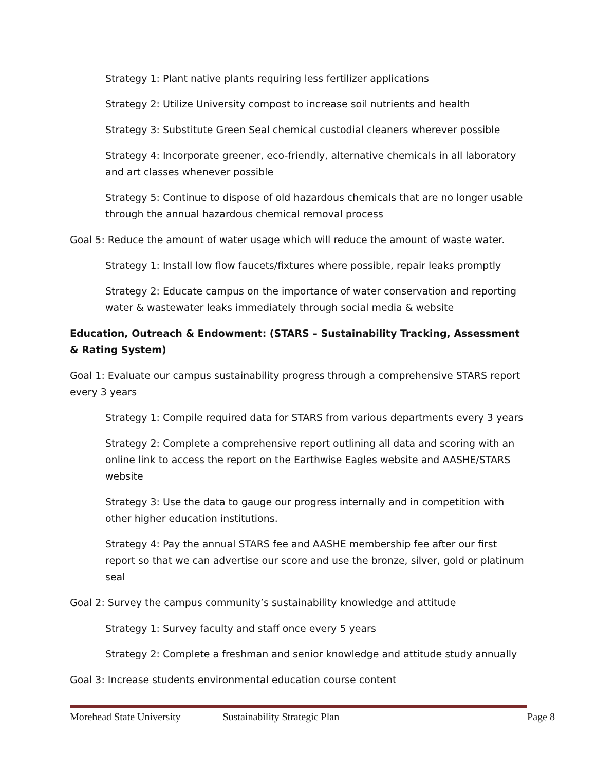Strategy 1: Plant native plants requiring less fertilizer applications
Strategy 2: Utilize University compost to increase soil nutrients and health
Strategy 3: Substitute Green Seal chemical custodial cleaners wherever possible
Strategy 4: Incorporate greener, eco-friendly, alternative chemicals in all laboratory and art classes whenever possible
Strategy 5: Continue to dispose of old hazardous chemicals that are no longer usable through the annual hazardous chemical removal process
Goal 5: Reduce the amount of water usage which will reduce the amount of waste water.
Strategy 1: Install low flow faucets/fixtures where possible, repair leaks promptly
Strategy 2: Educate campus on the importance of water conservation and reporting water & wastewater leaks immediately through social media & website
Education, Outreach & Endowment: (STARS – Sustainability Tracking, Assessment & Rating System)
Goal 1: Evaluate our campus sustainability progress through a comprehensive STARS report every 3 years
Strategy 1: Compile required data for STARS from various departments every 3 years
Strategy 2: Complete a comprehensive report outlining all data and scoring with an online link to access the report on the Earthwise Eagles website and AASHE/STARS website
Strategy 3: Use the data to gauge our progress internally and in competition with other higher education institutions.
Strategy 4: Pay the annual STARS fee and AASHE membership fee after our first report so that we can advertise our score and use the bronze, silver, gold or platinum seal
Goal 2: Survey the campus community’s sustainability knowledge and attitude
Strategy 1: Survey faculty and staff once every 5 years
Strategy 2: Complete a freshman and senior knowledge and attitude study annually
Goal 3: Increase students environmental education course content
Morehead State University Sustainability Strategic Plan Page 8